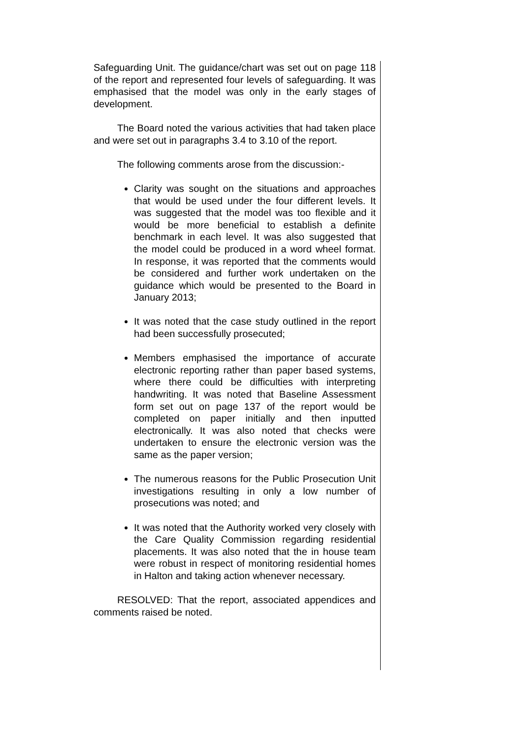Safeguarding Unit. The guidance/chart was set out on page 118 of the report and represented four levels of safeguarding. It was emphasised that the model was only in the early stages of development.
The Board noted the various activities that had taken place and were set out in paragraphs 3.4 to 3.10 of the report.
The following comments arose from the discussion:-
Clarity was sought on the situations and approaches that would be used under the four different levels. It was suggested that the model was too flexible and it would be more beneficial to establish a definite benchmark in each level. It was also suggested that the model could be produced in a word wheel format. In response, it was reported that the comments would be considered and further work undertaken on the guidance which would be presented to the Board in January 2013;
It was noted that the case study outlined in the report had been successfully prosecuted;
Members emphasised the importance of accurate electronic reporting rather than paper based systems, where there could be difficulties with interpreting handwriting. It was noted that Baseline Assessment form set out on page 137 of the report would be completed on paper initially and then inputted electronically. It was also noted that checks were undertaken to ensure the electronic version was the same as the paper version;
The numerous reasons for the Public Prosecution Unit investigations resulting in only a low number of prosecutions was noted; and
It was noted that the Authority worked very closely with the Care Quality Commission regarding residential placements. It was also noted that the in house team were robust in respect of monitoring residential homes in Halton and taking action whenever necessary.
RESOLVED: That the report, associated appendices and comments raised be noted.